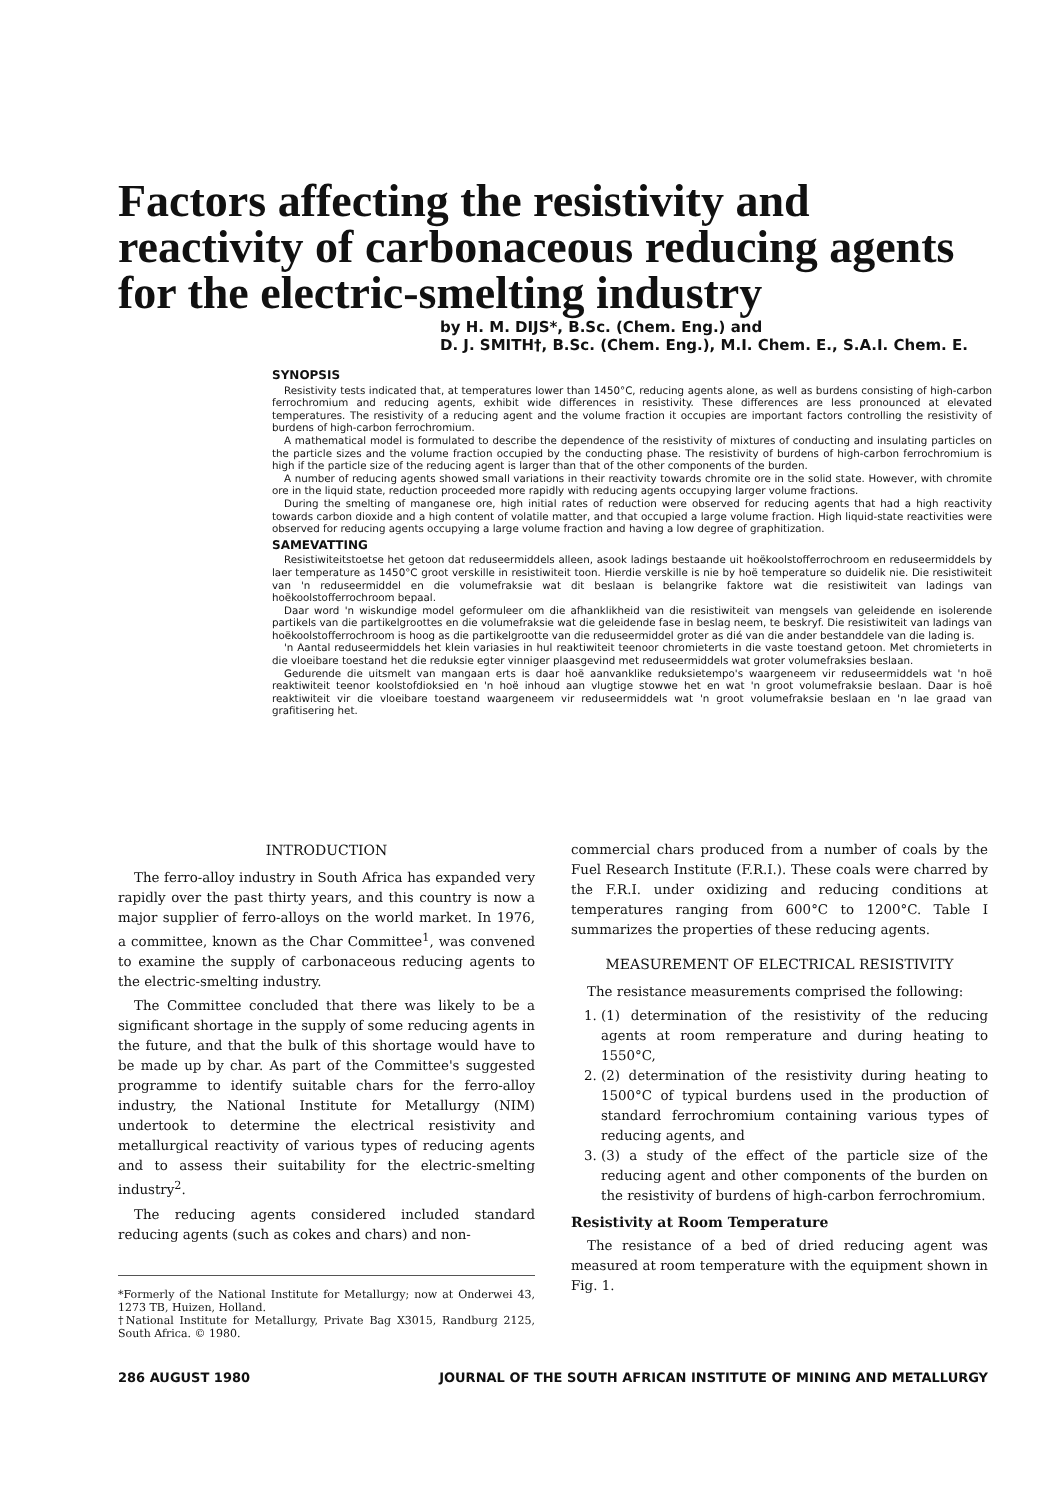Factors affecting the resistivity and reactivity of carbonaceous reducing agents for the electric-smelting industry
by H. M. DIJS*, B.Sc. (Chem. Eng.) and
D. J. SMITH†, B.Sc. (Chem. Eng.), M.I. Chem. E., S.A.I. Chem. E.
SYNOPSIS
Resistivity tests indicated that, at temperatures lower than 1450°C, reducing agents alone, as well as burdens consisting of high-carbon ferrochromium and reducing agents, exhibit wide differences in resistivity. These differences are less pronounced at elevated temperatures. The resistivity of a reducing agent and the volume fraction it occupies are important factors controlling the resistivity of burdens of high-carbon ferrochromium.
A mathematical model is formulated to describe the dependence of the resistivity of mixtures of conducting and insulating particles on the particle sizes and the volume fraction occupied by the conducting phase. The resistivity of burdens of high-carbon ferrochromium is high if the particle size of the reducing agent is larger than that of the other components of the burden.
A number of reducing agents showed small variations in their reactivity towards chromite ore in the solid state. However, with chromite ore in the liquid state, reduction proceeded more rapidly with reducing agents occupying larger volume fractions.
During the smelting of manganese ore, high initial rates of reduction were observed for reducing agents that had a high reactivity towards carbon dioxide and a high content of volatile matter, and that occupied a large volume fraction. High liquid-state reactivities were observed for reducing agents occupying a large volume fraction and having a low degree of graphitization.
SAMEVATTING
Resistiwiteitstoetse het getoon dat reduseermiddels alleen, asook ladings bestaande uit hoëkoolstofferrochroom en reduseermiddels by laer temperature as 1450°C groot verskille in resistiwiteit toon. Hierdie verskille is nie by hoë temperature so duidelik nie. Die resistiwiteit van 'n reduseermiddel en die volumefraksie wat dit beslaan is belangrike faktore wat die resistiwiteit van ladings van hoëkoolstofferrochroom bepaal.
Daar word 'n wiskundige model geformuleer om die afhanklikheid van die resistiwiteit van mengsels van geleidende en isolerende partikels van die partikelgroottes en die volumefraksie wat die geleidende fase in beslag neem, te beskryf. Die resistiwiteit van ladings van hoëkoolstofferrochroom is hoog as die partikelgrootte van die reduseermiddel groter as dié van die ander bestanddele van die lading is.
'n Aantal reduseermiddels het klein variasies in hul reaktiwiteit teenoor chromieterts in die vaste toestand getoon. Met chromieterts in die vloeibare toestand het die reduksie egter vinniger plaasgevind met reduseermiddels wat groter volumefraksies beslaan.
Gedurende die uitsmelt van mangaan erts is daar hoë aanvanklike reduksietempo's waargeneem vir reduseermiddels wat 'n hoë reaktiwiteit teenor koolstofdioksied en 'n hoë inhoud aan vlugtige stowwe het en wat 'n groot volumefraksie beslaan. Daar is hoë reaktiwiteit vir die vloeibare toestand waargeneem vir reduseermiddels wat 'n groot volumefraksie beslaan en 'n lae graad van grafitisering het.
INTRODUCTION
The ferro-alloy industry in South Africa has expanded very rapidly over the past thirty years, and this country is now a major supplier of ferro-alloys on the world market. In 1976, a committee, known as the Char Committee<sup>1</sup>, was convened to examine the supply of carbonaceous reducing agents to the electric-smelting industry.
The Committee concluded that there was likely to be a significant shortage in the supply of some reducing agents in the future, and that the bulk of this shortage would have to be made up by char. As part of the Committee's suggested programme to identify suitable chars for the ferro-alloy industry, the National Institute for Metallurgy (NIM) undertook to determine the electrical resistivity and metallurgical reactivity of various types of reducing agents and to assess their suitability for the electric-smelting industry<sup>2</sup>.
The reducing agents considered included standard reducing agents (such as cokes and chars) and non-
*Formerly of the National Institute for Metallurgy; now at Onderwei 43, 1273 TB, Huizen, Holland.
†National Institute for Metallurgy, Private Bag X3015, Randburg 2125, South Africa. © 1980.
commercial chars produced from a number of coals by the Fuel Research Institute (F.R.I.). These coals were charred by the F.R.I. under oxidizing and reducing conditions at temperatures ranging from 600°C to 1200°C. Table I summarizes the properties of these reducing agents.
MEASUREMENT OF ELECTRICAL RESISTIVITY
The resistance measurements comprised the following:
1. (1) determination of the resistivity of the reducing agents at room remperature and during heating to 1550°C,
2. (2) determination of the resistivity during heating to 1500°C of typical burdens used in the production of standard ferrochromium containing various types of reducing agents, and
3. (3) a study of the effect of the particle size of the reducing agent and other components of the burden on the resistivity of burdens of high-carbon ferrochromium.
Resistivity at Room Temperature
The resistance of a bed of dried reducing agent was measured at room temperature with the equipment shown in Fig. 1.
286 AUGUST 1980 JOURNAL OF THE SOUTH AFRICAN INSTITUTE OF MINING AND METALLURGY